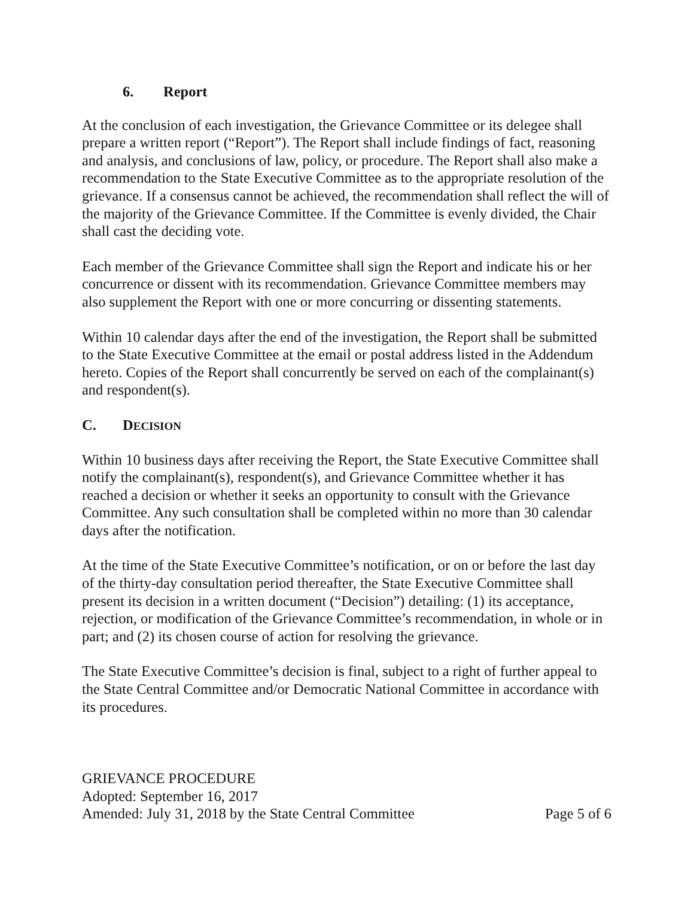6. Report
At the conclusion of each investigation, the Grievance Committee or its delegee shall prepare a written report (“Report”). The Report shall include findings of fact, reasoning and analysis, and conclusions of law, policy, or procedure. The Report shall also make a recommendation to the State Executive Committee as to the appropriate resolution of the grievance. If a consensus cannot be achieved, the recommendation shall reflect the will of the majority of the Grievance Committee. If the Committee is evenly divided, the Chair shall cast the deciding vote.
Each member of the Grievance Committee shall sign the Report and indicate his or her concurrence or dissent with its recommendation. Grievance Committee members may also supplement the Report with one or more concurring or dissenting statements.
Within 10 calendar days after the end of the investigation, the Report shall be submitted to the State Executive Committee at the email or postal address listed in the Addendum hereto. Copies of the Report shall concurrently be served on each of the complainant(s) and respondent(s).
C. DECISION
Within 10 business days after receiving the Report, the State Executive Committee shall notify the complainant(s), respondent(s), and Grievance Committee whether it has reached a decision or whether it seeks an opportunity to consult with the Grievance Committee. Any such consultation shall be completed within no more than 30 calendar days after the notification.
At the time of the State Executive Committee’s notification, or on or before the last day of the thirty-day consultation period thereafter, the State Executive Committee shall present its decision in a written document (“Decision”) detailing: (1) its acceptance, rejection, or modification of the Grievance Committee’s recommendation, in whole or in part; and (2) its chosen course of action for resolving the grievance.
The State Executive Committee’s decision is final, subject to a right of further appeal to the State Central Committee and/or Democratic National Committee in accordance with its procedures.
GRIEVANCE PROCEDURE
Adopted: September 16, 2017
Amended: July 31, 2018 by the State Central Committee Page 5 of 6